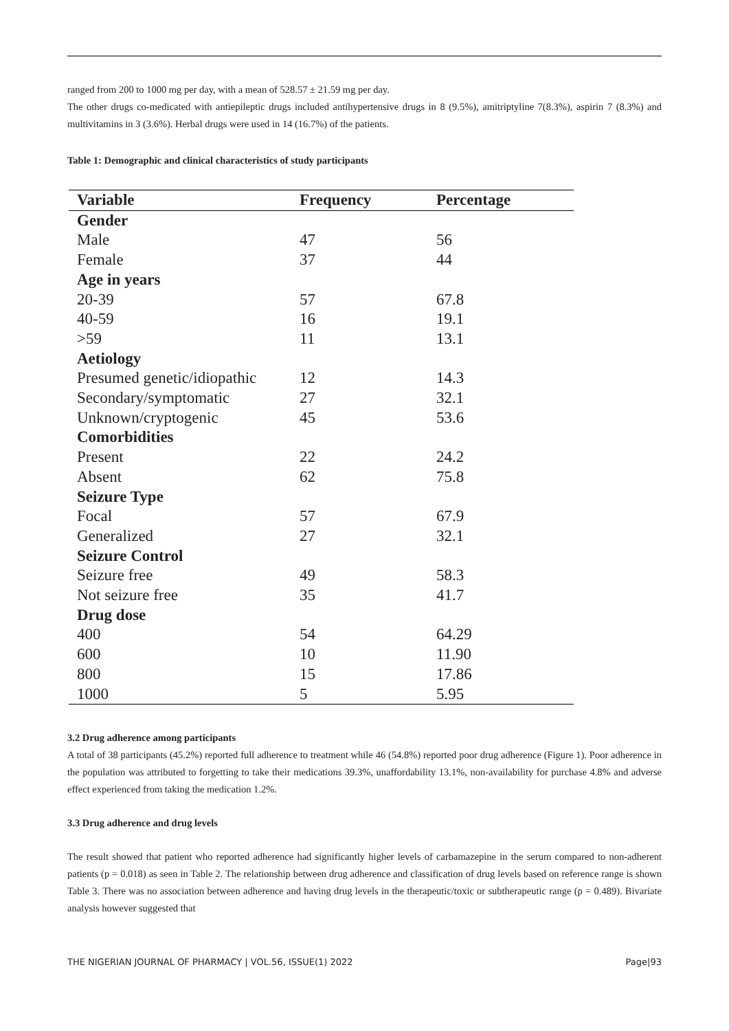ranged from 200 to 1000 mg per day, with a mean of 528.57 ± 21.59 mg per day.
The other drugs co-medicated with antiepileptic drugs included antihypertensive drugs in 8 (9.5%), amitriptyline 7(8.3%), aspirin 7 (8.3%) and multivitamins in 3 (3.6%). Herbal drugs were used in 14 (16.7%) of the patients.
Table 1: Demographic and clinical characteristics of study participants
| Variable | Frequency | Percentage |
| --- | --- | --- |
| Gender | | |
| Male | 47 | 56 |
| Female | 37 | 44 |
| Age in years | | |
| 20-39 | 57 | 67.8 |
| 40-59 | 16 | 19.1 |
| >59 | 11 | 13.1 |
| Aetiology | | |
| Presumed genetic/idiopathic | 12 | 14.3 |
| Secondary/symptomatic | 27 | 32.1 |
| Unknown/cryptogenic | 45 | 53.6 |
| Comorbidities | | |
| Present | 22 | 24.2 |
| Absent | 62 | 75.8 |
| Seizure Type | | |
| Focal | 57 | 67.9 |
| Generalized | 27 | 32.1 |
| Seizure Control | | |
| Seizure free | 49 | 58.3 |
| Not seizure free | 35 | 41.7 |
| Drug dose | | |
| 400 | 54 | 64.29 |
| 600 | 10 | 11.90 |
| 800 | 15 | 17.86 |
| 1000 | 5 | 5.95 |
3.2 Drug adherence among participants
A total of 38 participants (45.2%) reported full adherence to treatment while 46 (54.8%) reported poor drug adherence (Figure 1). Poor adherence in the population was attributed to forgetting to take their medications 39.3%, unaffordability 13.1%, non-availability for purchase 4.8% and adverse effect experienced from taking the medication 1.2%.
3.3 Drug adherence and drug levels
The result showed that patient who reported adherence had significantly higher levels of carbamazepine in the serum compared to non-adherent patients (p = 0.018) as seen in Table 2. The relationship between drug adherence and classification of drug levels based on reference range is shown Table 3. There was no association between adherence and having drug levels in the therapeutic/toxic or subtherapeutic range (p = 0.489). Bivariate analysis however suggested that
THE NIGERIAN JOURNAL OF PHARMACY | VOL.56, ISSUE(1) 2022 Page|93